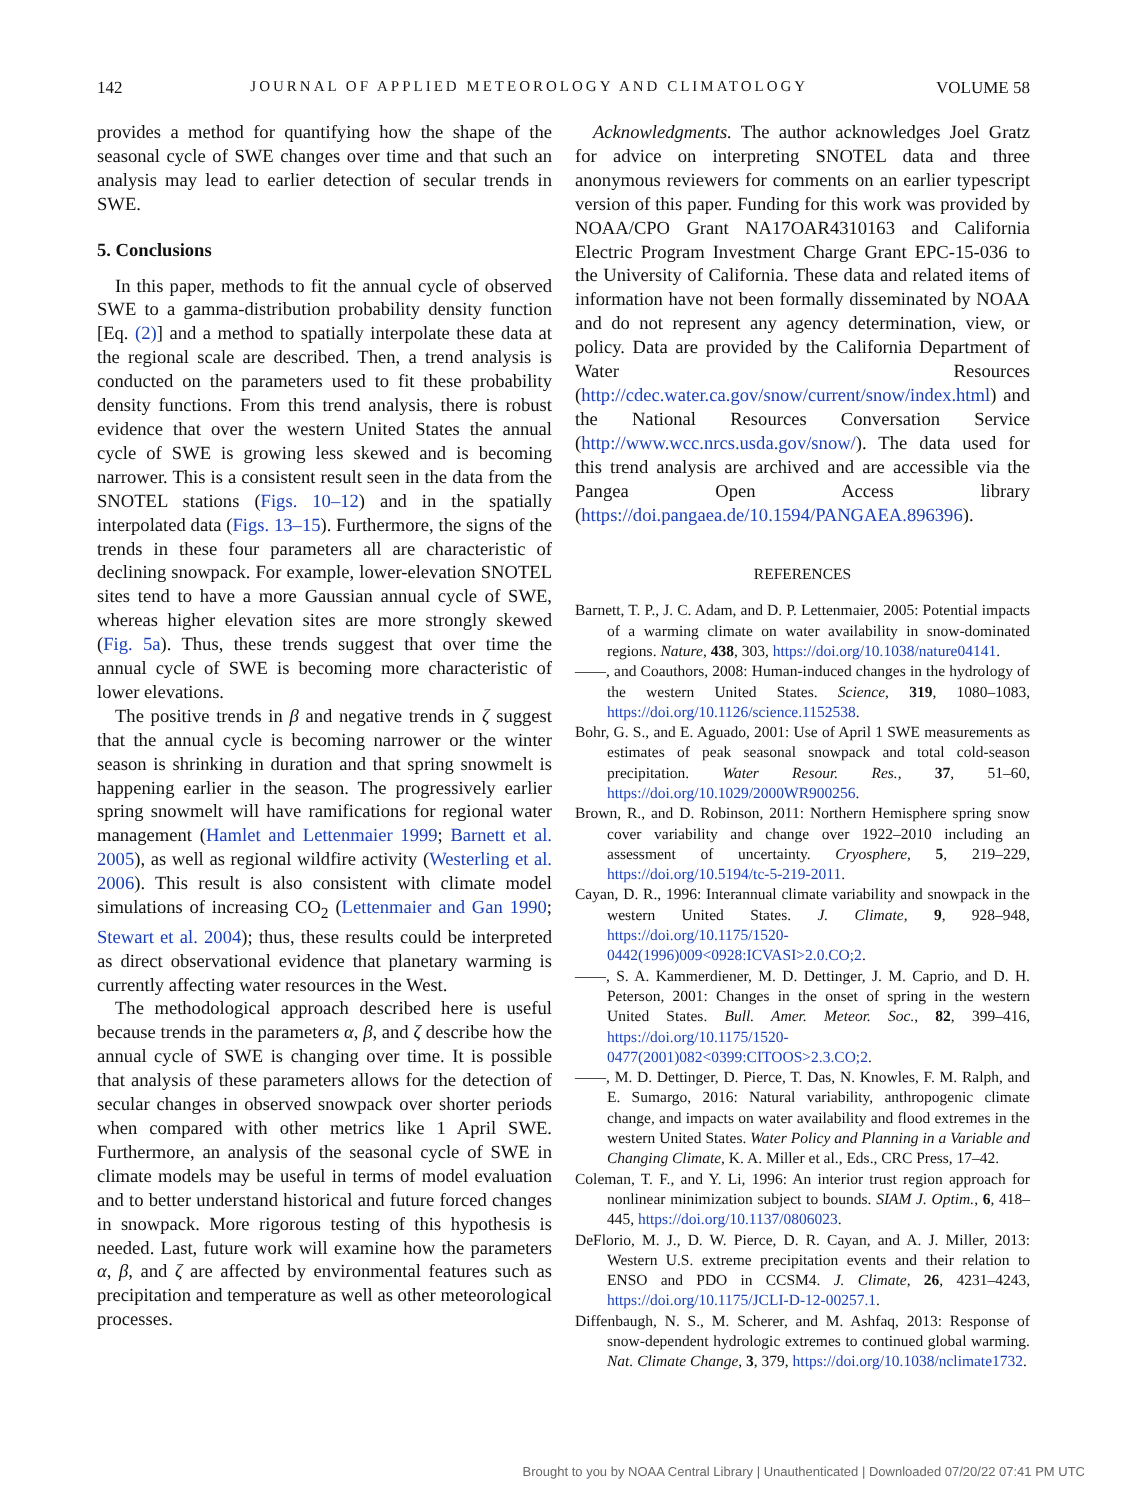142 JOURNAL OF APPLIED METEOROLOGY AND CLIMATOLOGY VOLUME 58
provides a method for quantifying how the shape of the seasonal cycle of SWE changes over time and that such an analysis may lead to earlier detection of secular trends in SWE.
5. Conclusions
In this paper, methods to fit the annual cycle of observed SWE to a gamma-distribution probability density function [Eq. (2)] and a method to spatially interpolate these data at the regional scale are described. Then, a trend analysis is conducted on the parameters used to fit these probability density functions. From this trend analysis, there is robust evidence that over the western United States the annual cycle of SWE is growing less skewed and is becoming narrower. This is a consistent result seen in the data from the SNOTEL stations (Figs. 10–12) and in the spatially interpolated data (Figs. 13–15). Furthermore, the signs of the trends in these four parameters all are characteristic of declining snowpack. For example, lower-elevation SNOTEL sites tend to have a more Gaussian annual cycle of SWE, whereas higher elevation sites are more strongly skewed (Fig. 5a). Thus, these trends suggest that over time the annual cycle of SWE is becoming more characteristic of lower elevations.
The positive trends in β and negative trends in ζ suggest that the annual cycle is becoming narrower or the winter season is shrinking in duration and that spring snowmelt is happening earlier in the season. The progressively earlier spring snowmelt will have ramifications for regional water management (Hamlet and Lettenmaier 1999; Barnett et al. 2005), as well as regional wildfire activity (Westerling et al. 2006). This result is also consistent with climate model simulations of increasing CO<sub>2</sub> (Lettenmaier and Gan 1990; Stewart et al. 2004); thus, these results could be interpreted as direct observational evidence that planetary warming is currently affecting water resources in the West.
The methodological approach described here is useful because trends in the parameters α, β, and ζ describe how the annual cycle of SWE is changing over time. It is possible that analysis of these parameters allows for the detection of secular changes in observed snowpack over shorter periods when compared with other metrics like 1 April SWE. Furthermore, an analysis of the seasonal cycle of SWE in climate models may be useful in terms of model evaluation and to better understand historical and future forced changes in snowpack. More rigorous testing of this hypothesis is needed. Last, future work will examine how the parameters α, β, and ζ are affected by environmental features such as precipitation and temperature as well as other meteorological processes.
Acknowledgments. The author acknowledges Joel Gratz for advice on interpreting SNOTEL data and three anonymous reviewers for comments on an earlier typescript version of this paper. Funding for this work was provided by NOAA/CPO Grant NA17OAR4310163 and California Electric Program Investment Charge Grant EPC-15-036 to the University of California. These data and related items of information have not been formally disseminated by NOAA and do not represent any agency determination, view, or policy. Data are provided by the California Department of Water Resources (http://cdec.water.ca.gov/snow/current/snow/index.html) and the National Resources Conversation Service (http://www.wcc.nrcs.usda.gov/snow/). The data used for this trend analysis are archived and are accessible via the Pangea Open Access library (https://doi.pangaea.de/10.1594/PANGAEA.896396).
REFERENCES
Barnett, T. P., J. C. Adam, and D. P. Lettenmaier, 2005: Potential impacts of a warming climate on water availability in snow-dominated regions. Nature, 438, 303, https://doi.org/10.1038/nature04141.
——, and Coauthors, 2008: Human-induced changes in the hydrology of the western United States. Science, 319, 1080–1083, https://doi.org/10.1126/science.1152538.
Bohr, G. S., and E. Aguado, 2001: Use of April 1 SWE measurements as estimates of peak seasonal snowpack and total cold-season precipitation. Water Resour. Res., 37, 51–60, https://doi.org/10.1029/2000WR900256.
Brown, R., and D. Robinson, 2011: Northern Hemisphere spring snow cover variability and change over 1922–2010 including an assessment of uncertainty. Cryosphere, 5, 219–229, https://doi.org/10.5194/tc-5-219-2011.
Cayan, D. R., 1996: Interannual climate variability and snowpack in the western United States. J. Climate, 9, 928–948, https://doi.org/10.1175/1520-0442(1996)009<0928:ICVASI>2.0.CO;2.
——, S. A. Kammerdiener, M. D. Dettinger, J. M. Caprio, and D. H. Peterson, 2001: Changes in the onset of spring in the western United States. Bull. Amer. Meteor. Soc., 82, 399–416, https://doi.org/10.1175/1520-0477(2001)082<0399:CITOOS>2.3.CO;2.
——, M. D. Dettinger, D. Pierce, T. Das, N. Knowles, F. M. Ralph, and E. Sumargo, 2016: Natural variability, anthropogenic climate change, and impacts on water availability and flood extremes in the western United States. Water Policy and Planning in a Variable and Changing Climate, K. A. Miller et al., Eds., CRC Press, 17–42.
Coleman, T. F., and Y. Li, 1996: An interior trust region approach for nonlinear minimization subject to bounds. SIAM J. Optim., 6, 418–445, https://doi.org/10.1137/0806023.
DeFlorio, M. J., D. W. Pierce, D. R. Cayan, and A. J. Miller, 2013: Western U.S. extreme precipitation events and their relation to ENSO and PDO in CCSM4. J. Climate, 26, 4231–4243, https://doi.org/10.1175/JCLI-D-12-00257.1.
Diffenbaugh, N. S., M. Scherer, and M. Ashfaq, 2013: Response of snow-dependent hydrologic extremes to continued global warming. Nat. Climate Change, 3, 379, https://doi.org/10.1038/nclimate1732.
Brought to you by NOAA Central Library | Unauthenticated | Downloaded 07/20/22 07:41 PM UTC